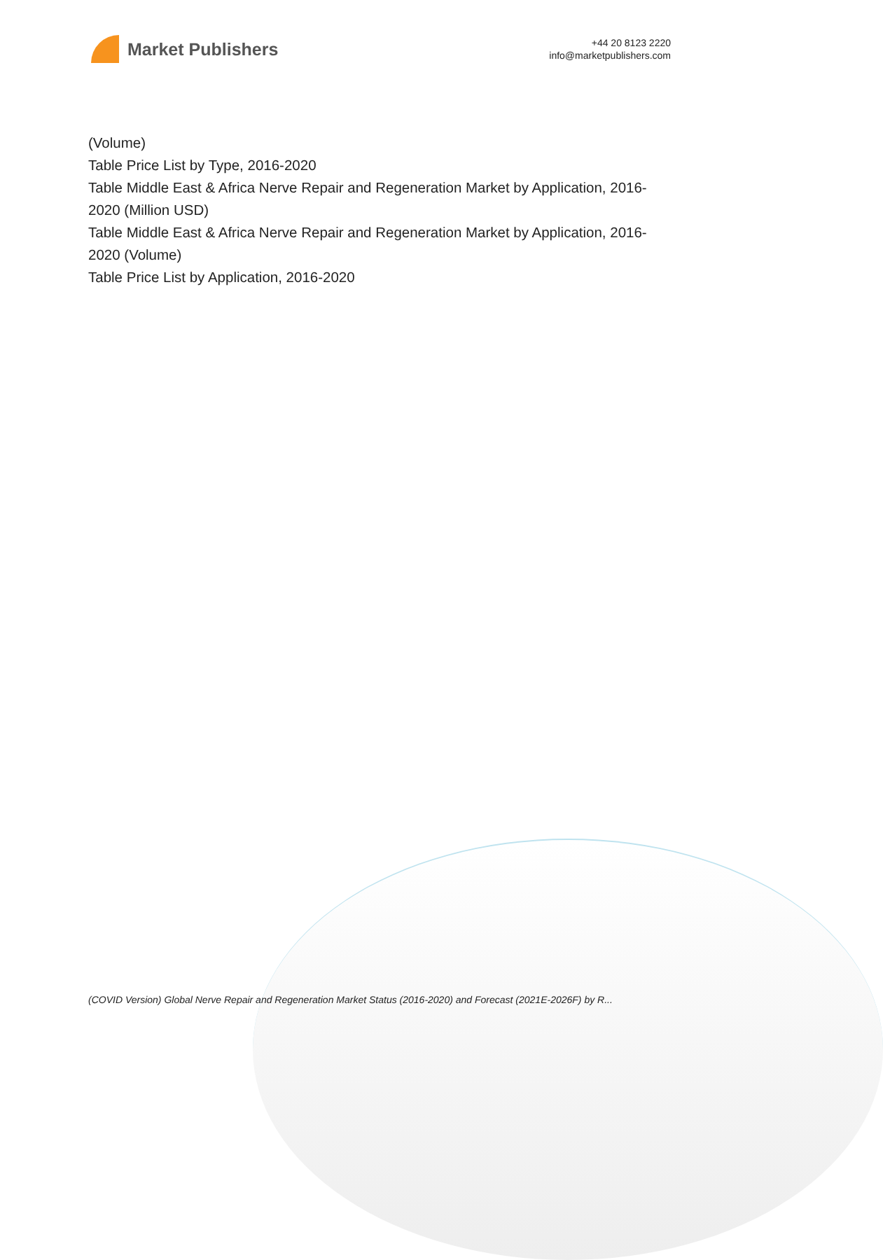Market Publishers
+44 20 8123 2220
info@marketpublishers.com
(Volume)
Table Price List by Type, 2016-2020
Table Middle East & Africa Nerve Repair and Regeneration Market by Application, 2016-2020 (Million USD)
Table Middle East & Africa Nerve Repair and Regeneration Market by Application, 2016-2020 (Volume)
Table Price List by Application, 2016-2020
(COVID Version) Global Nerve Repair and Regeneration Market Status (2016-2020) and Forecast (2021E-2026F) by R...